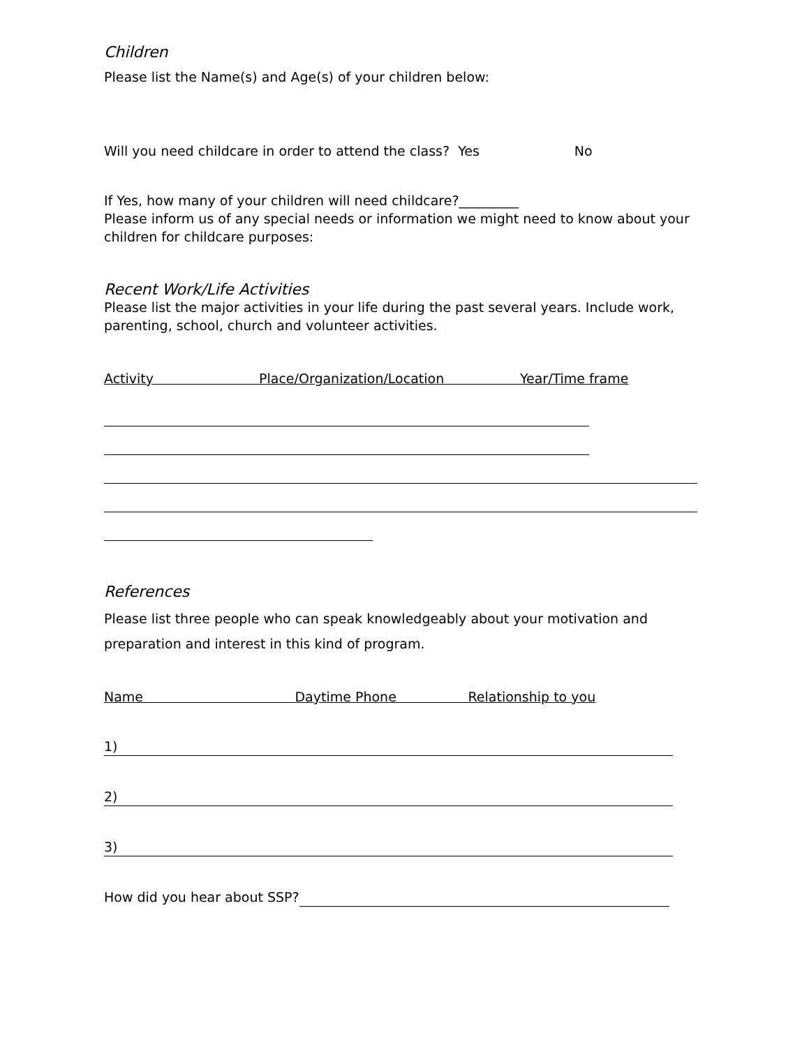Children
Please list the Name(s) and Age(s) of your children below:
Will you need childcare in order to attend the class? Yes No
If Yes, how many of your children will need childcare?_________
Please inform us of any special needs or information we might need to know about your children for childcare purposes:
Recent Work/Life Activities
Please list the major activities in your life during the past several years. Include work, parenting, school, church and volunteer activities.
Activity Place/Organization/Location Year/Time frame
References
Please list three people who can speak knowledgeably about your motivation and preparation and interest in this kind of program.
Name Daytime Phone Relationship to you
1)
2)
3)
How did you hear about SSP?